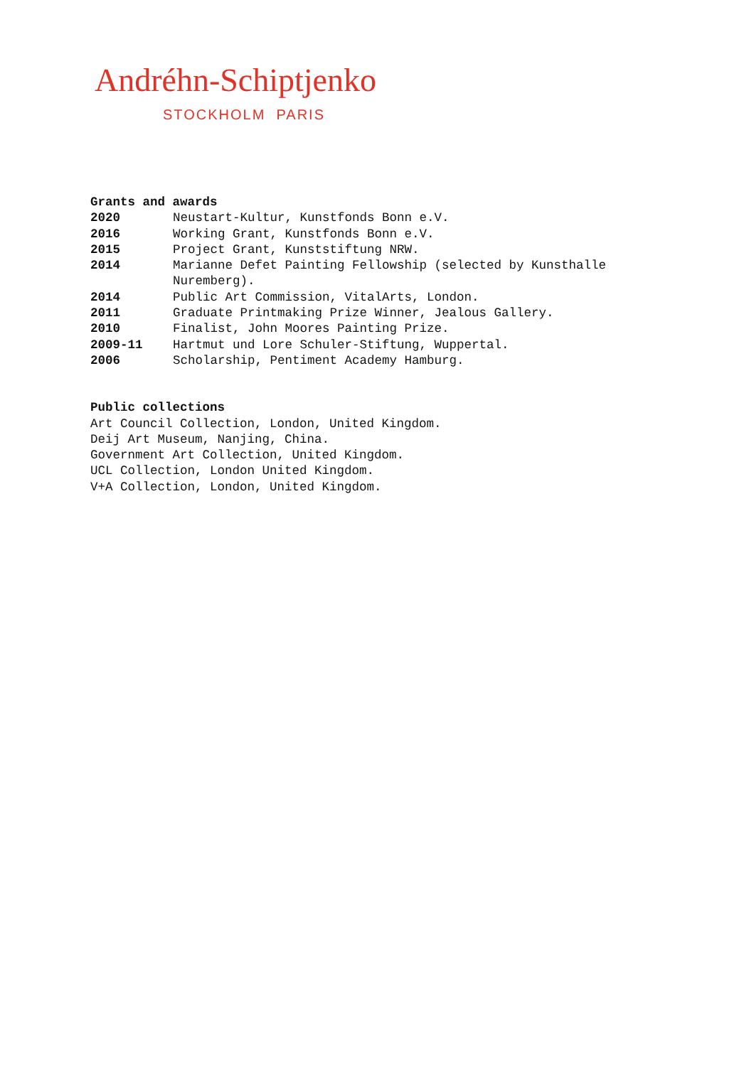Andréhn-Schiptjenko
STOCKHOLM PARIS
Grants and awards
2020 Neustart-Kultur, Kunstfonds Bonn e.V.
2016 Working Grant, Kunstfonds Bonn e.V.
2015 Project Grant, Kunststiftung NRW.
2014 Marianne Defet Painting Fellowship (selected by Kunsthalle Nuremberg).
2014 Public Art Commission, VitalArts, London.
2011 Graduate Printmaking Prize Winner, Jealous Gallery.
2010 Finalist, John Moores Painting Prize.
2009-11 Hartmut und Lore Schuler-Stiftung, Wuppertal.
2006 Scholarship, Pentiment Academy Hamburg.
Public collections
Art Council Collection, London, United Kingdom.
Deij Art Museum, Nanjing, China.
Government Art Collection, United Kingdom.
UCL Collection, London United Kingdom.
V+A Collection, London, United Kingdom.